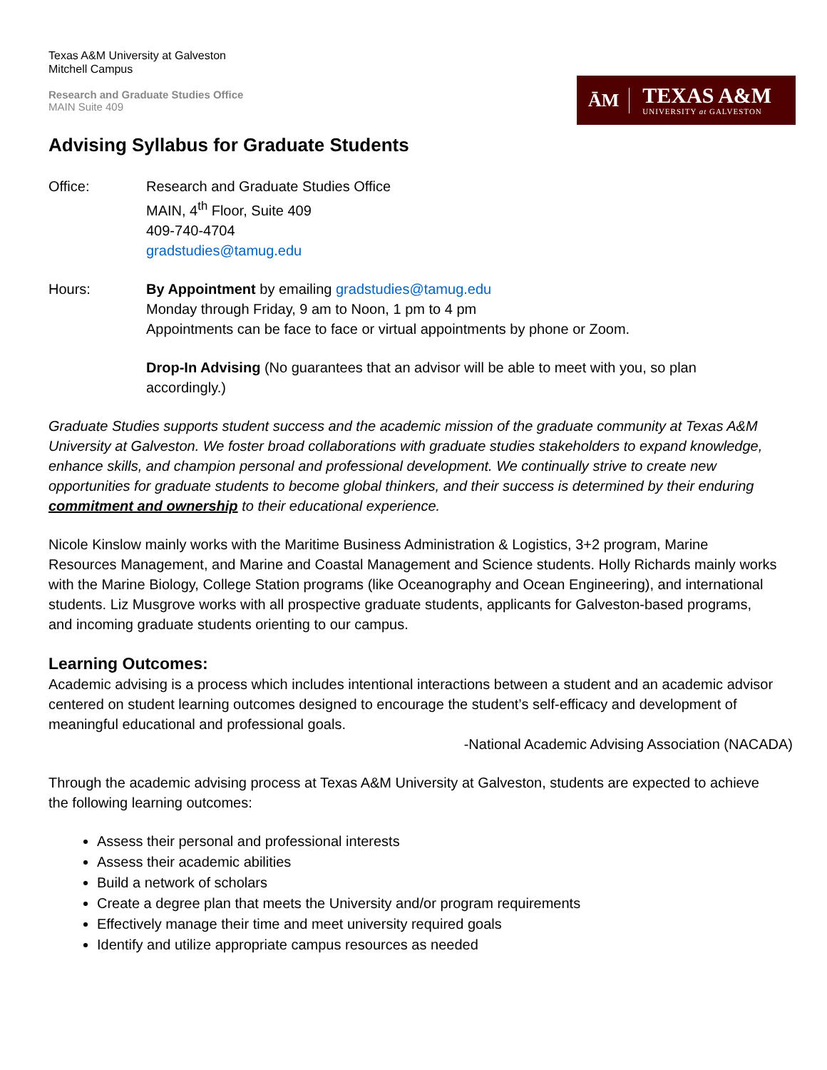Texas A&M University at Galveston
Mitchell Campus
Research and Graduate Studies Office
MAIN Suite 409
ĀM
TEXAS A&M
UNIVERSITY at GALVESTON
Advising Syllabus for Graduate Students
Office: Research and Graduate Studies Office
MAIN, 4<sup>th</sup> Floor, Suite 409
409-740-4704
gradstudies@tamug.edu
Hours: By Appointment by emailing gradstudies@tamug.edu
Monday through Friday, 9 am to Noon, 1 pm to 4 pm
Appointments can be face to face or virtual appointments by phone or Zoom.
Drop-In Advising (No guarantees that an advisor will be able to meet with you, so plan accordingly.)
Graduate Studies supports student success and the academic mission of the graduate community at Texas A&M University at Galveston. We foster broad collaborations with graduate studies stakeholders to expand knowledge, enhance skills, and champion personal and professional development. We continually strive to create new opportunities for graduate students to become global thinkers, and their success is determined by their enduring commitment and ownership to their educational experience.
Nicole Kinslow mainly works with the Maritime Business Administration & Logistics, 3+2 program, Marine Resources Management, and Marine and Coastal Management and Science students. Holly Richards mainly works with the Marine Biology, College Station programs (like Oceanography and Ocean Engineering), and international students. Liz Musgrove works with all prospective graduate students, applicants for Galveston-based programs, and incoming graduate students orienting to our campus.
Learning Outcomes:
Academic advising is a process which includes intentional interactions between a student and an academic advisor centered on student learning outcomes designed to encourage the student’s self-efficacy and development of meaningful educational and professional goals.
-National Academic Advising Association (NACADA)
Through the academic advising process at Texas A&M University at Galveston, students are expected to achieve the following learning outcomes:
Assess their personal and professional interests
Assess their academic abilities
Build a network of scholars
Create a degree plan that meets the University and/or program requirements
Effectively manage their time and meet university required goals
Identify and utilize appropriate campus resources as needed